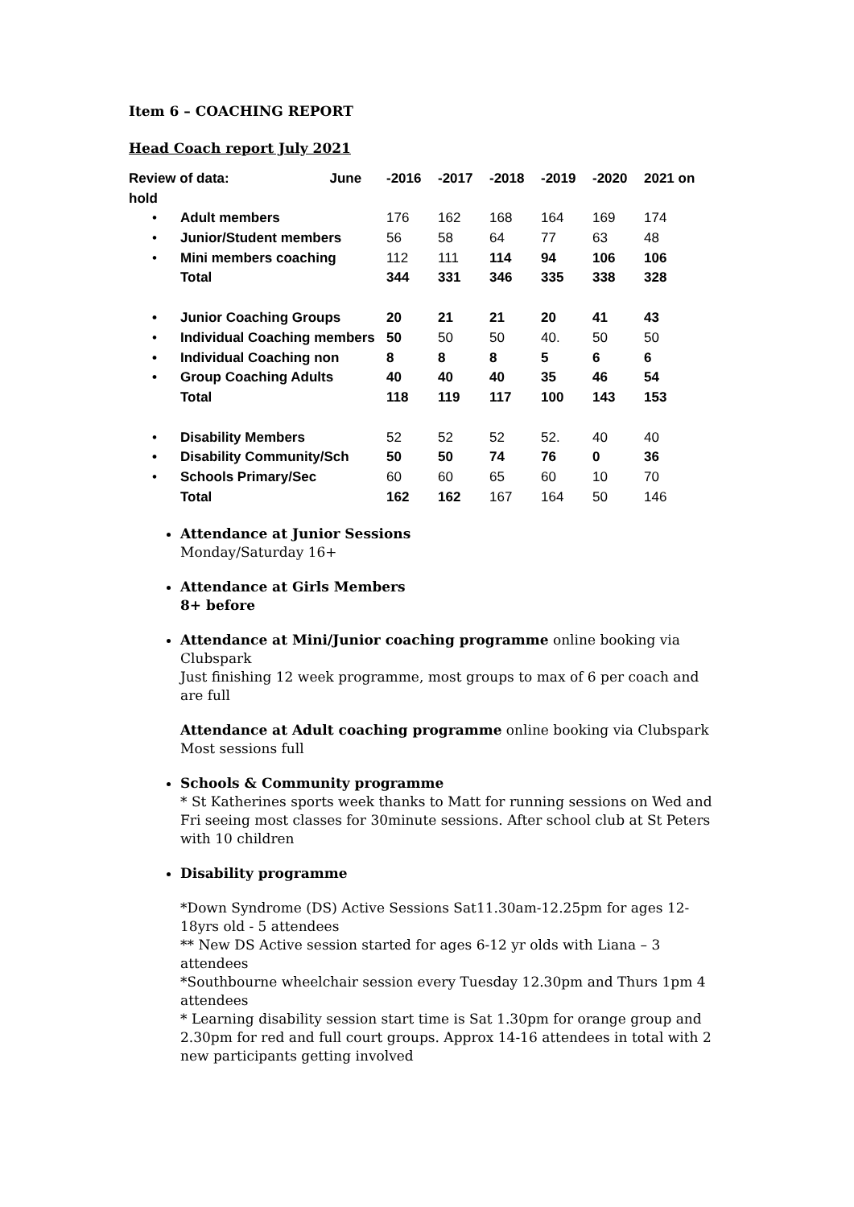Item 6 – COACHING REPORT
Head Coach report July 2021
| Review of data: June | | -2016 | -2017 | -2018 | -2019 | -2020 | 2021 on |
| --- | --- | --- | --- | --- | --- | --- | --- |
| hold | | | | | | | |
| • | Adult members | 176 | 162 | 168 | 164 | 169 | 174 |
| • | Junior/Student members | 56 | 58 | 64 | 77 | 63 | 48 |
| • | Mini members coaching | 112 | 111 | 114 | 94 | 106 | 106 |
| | Total | 344 | 331 | 346 | 335 | 338 | 328 |
| • | Junior Coaching Groups | 20 | 21 | 21 | 20 | 41 | 43 |
| • | Individual Coaching members | 50 | 50 | 50 | 40. | 50 | 50 |
| • | Individual Coaching non | 8 | 8 | 8 | 5 | 6 | 6 |
| • | Group Coaching Adults | 40 | 40 | 40 | 35 | 46 | 54 |
| | Total | 118 | 119 | 117 | 100 | 143 | 153 |
| • | Disability Members | 52 | 52 | 52 | 52. | 40 | 40 |
| • | Disability Community/Sch | 50 | 50 | 74 | 76 | 0 | 36 |
| • | Schools Primary/Sec | 60 | 60 | 65 | 60 | 10 | 70 |
| | Total | 162 | 162 | 167 | 164 | 50 | 146 |
Attendance at Junior Sessions
Monday/Saturday 16+
Attendance at Girls Members
8+ before
Attendance at Mini/Junior coaching programme online booking via Clubspark
Just finishing 12 week programme, most groups to max of 6 per coach and are full
Attendance at Adult coaching programme online booking via Clubspark
Most sessions full
Schools & Community programme
* St Katherines sports week thanks to Matt for running sessions on Wed and Fri seeing most classes for 30minute sessions. After school club at St Peters with 10 children
Disability programme
*Down Syndrome (DS) Active Sessions Sat11.30am-12.25pm for ages 12-18yrs old - 5 attendees
** New DS Active session started for ages 6-12 yr olds with Liana – 3 attendees
*Southbourne wheelchair session every Tuesday 12.30pm and Thurs 1pm 4 attendees
* Learning disability session start time is Sat 1.30pm for orange group and 2.30pm for red and full court groups. Approx 14-16 attendees in total with 2 new participants getting involved